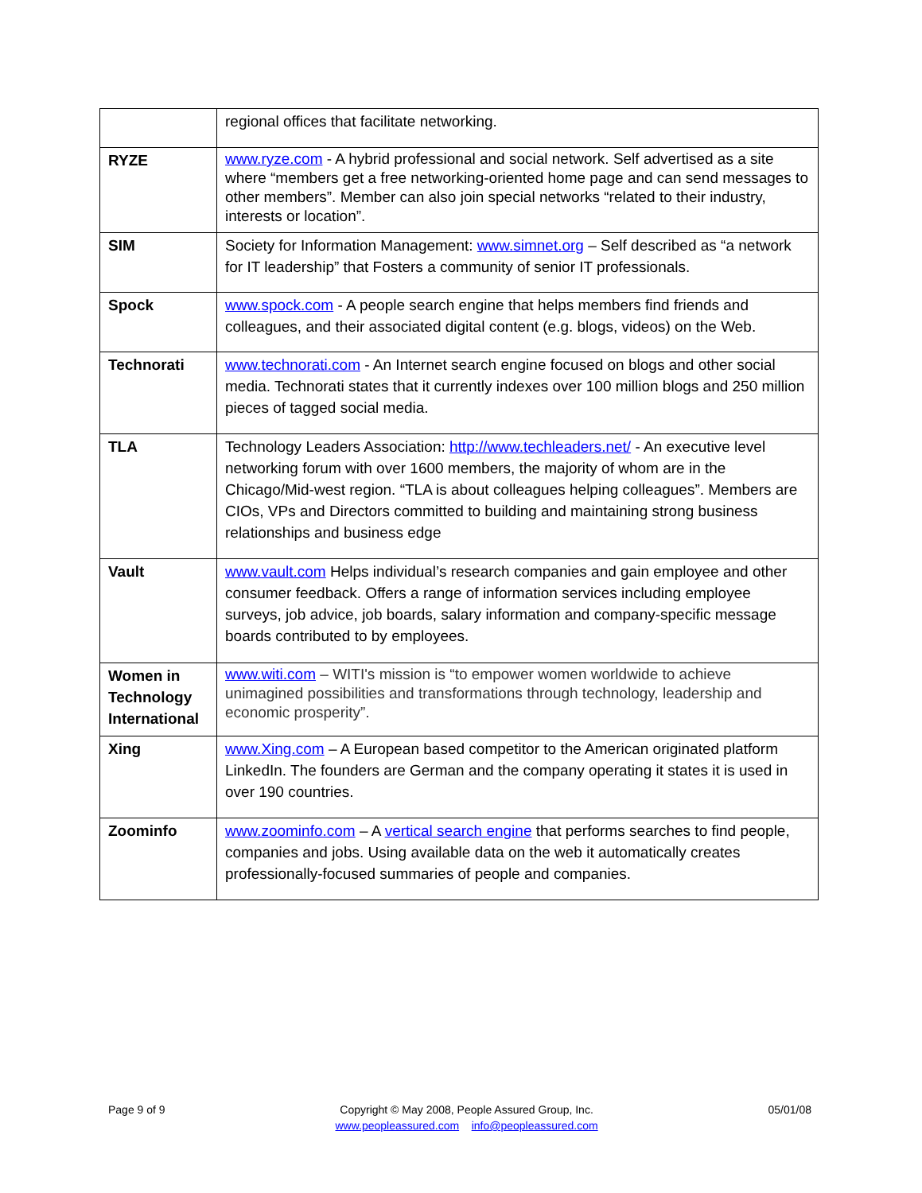| | regional offices that facilitate networking. |
| RYZE | www.ryze.com - A hybrid professional and social network. Self advertised as a site where “members get a free networking-oriented home page and can send messages to other members”. Member can also join special networks “related to their industry, interests or location”. |
| SIM | Society for Information Management: www.simnet.org – Self described as “a network for IT leadership” that Fosters a community of senior IT professionals. |
| Spock | www.spock.com - A people search engine that helps members find friends and colleagues, and their associated digital content (e.g. blogs, videos) on the Web. |
| Technorati | www.technorati.com - An Internet search engine focused on blogs and other social media. Technorati states that it currently indexes over 100 million blogs and 250 million pieces of tagged social media. |
| TLA | Technology Leaders Association: http://www.techleaders.net/ - An executive level networking forum with over 1600 members, the majority of whom are in the Chicago/Mid-west region. “TLA is about colleagues helping colleagues”. Members are CIOs, VPs and Directors committed to building and maintaining strong business relationships and business edge |
| Vault | www.vault.com Helps individual’s research companies and gain employee and other consumer feedback. Offers a range of information services including employee surveys, job advice, job boards, salary information and company-specific message boards contributed to by employees. |
| Women in Technology International | www.witi.com – WITI's mission is “to empower women worldwide to achieve unimagined possibilities and transformations through technology, leadership and economic prosperity”. |
| Xing | www.Xing.com – A European based competitor to the American originated platform LinkedIn. The founders are German and the company operating it states it is used in over 190 countries. |
| Zoominfo | www.zoominfo.com – A vertical search engine that performs searches to find people, companies and jobs. Using available data on the web it automatically creates professionally-focused summaries of people and companies. |
Page 9 of 9 Copyright © May 2008, People Assured Group, Inc.
www.peopleassured.com info@peopleassured.com
05/01/08